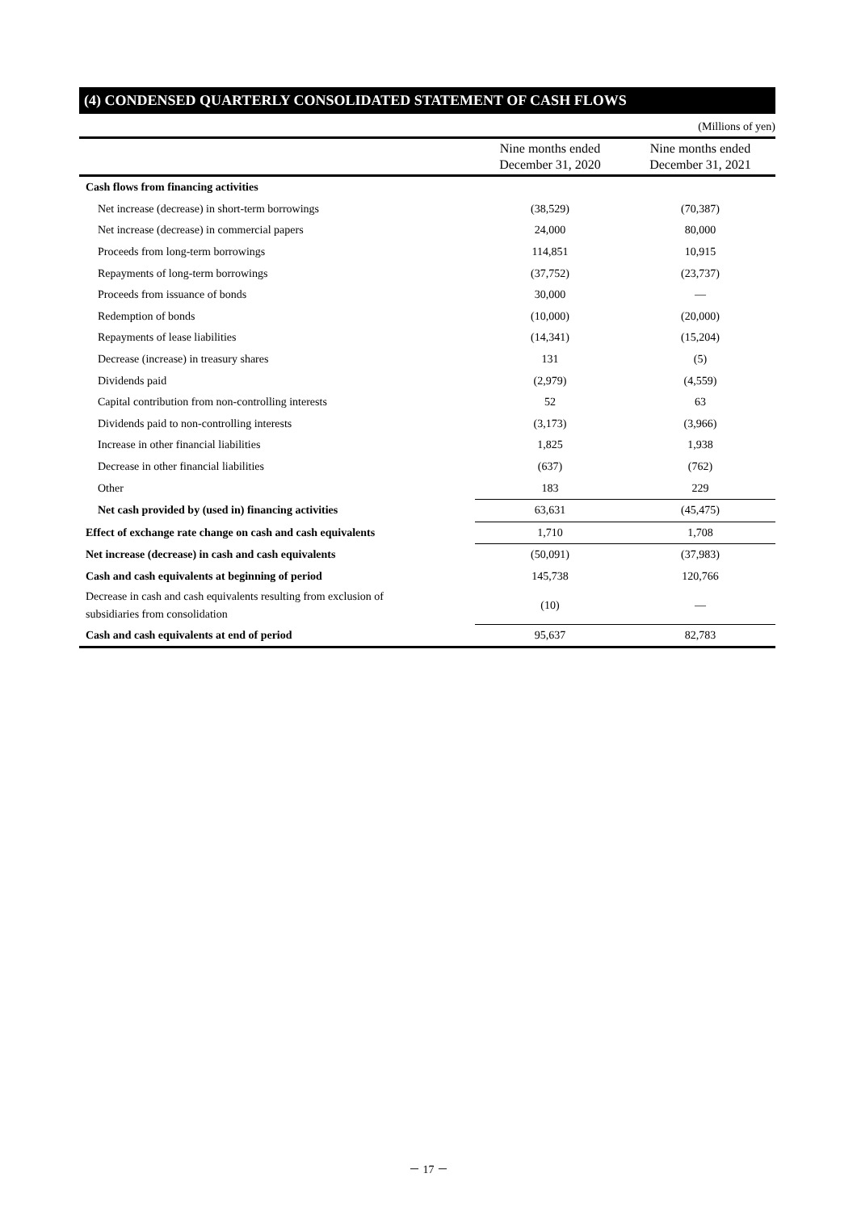(4) CONDENSED QUARTERLY CONSOLIDATED STATEMENT OF CASH FLOWS
(Millions of yen)
| | Nine months ended December 31, 2020 | Nine months ended December 31, 2021 |
| --- | --- | --- |
| Cash flows from financing activities | | |
| Net increase (decrease) in short-term borrowings | (38,529) | (70,387) |
| Net increase (decrease) in commercial papers | 24,000 | 80,000 |
| Proceeds from long-term borrowings | 114,851 | 10,915 |
| Repayments of long-term borrowings | (37,752) | (23,737) |
| Proceeds from issuance of bonds | 30,000 | — |
| Redemption of bonds | (10,000) | (20,000) |
| Repayments of lease liabilities | (14,341) | (15,204) |
| Decrease (increase) in treasury shares | 131 | (5) |
| Dividends paid | (2,979) | (4,559) |
| Capital contribution from non-controlling interests | 52 | 63 |
| Dividends paid to non-controlling interests | (3,173) | (3,966) |
| Increase in other financial liabilities | 1,825 | 1,938 |
| Decrease in other financial liabilities | (637) | (762) |
| Other | 183 | 229 |
| Net cash provided by (used in) financing activities | 63,631 | (45,475) |
| Effect of exchange rate change on cash and cash equivalents | 1,710 | 1,708 |
| Net increase (decrease) in cash and cash equivalents | (50,091) | (37,983) |
| Cash and cash equivalents at beginning of period | 145,738 | 120,766 |
| Decrease in cash and cash equivalents resulting from exclusion of subsidiaries from consolidation | (10) | — |
| Cash and cash equivalents at end of period | 95,637 | 82,783 |
－ 17 －